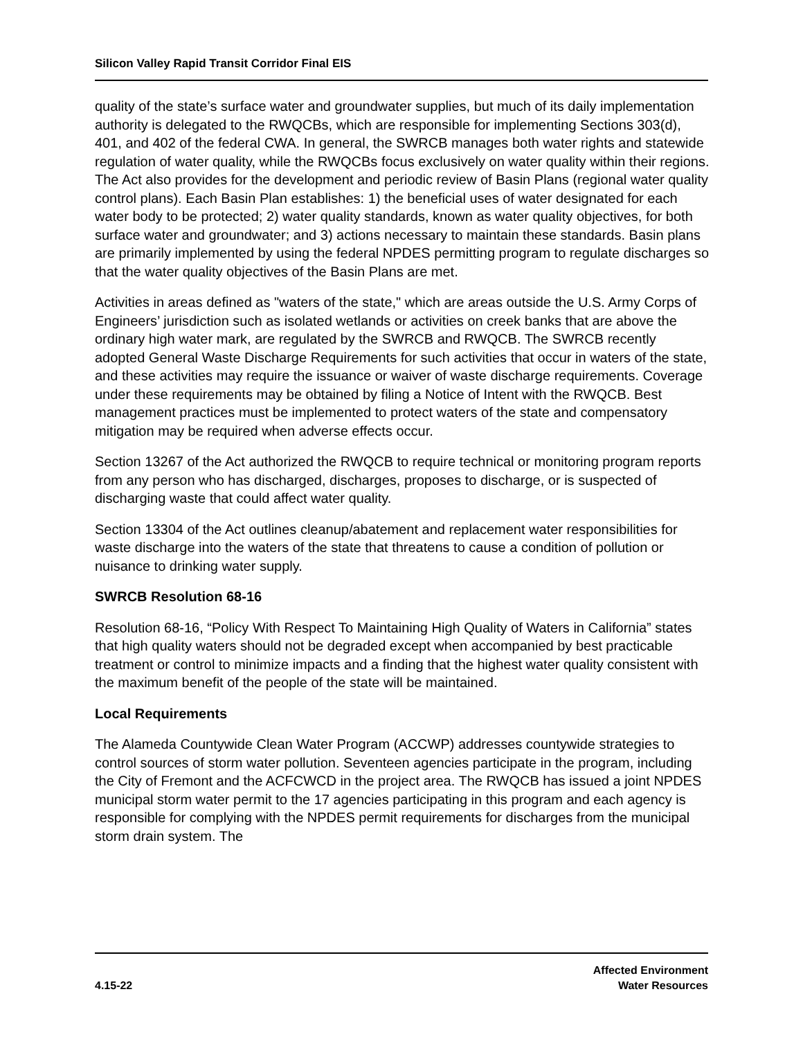Silicon Valley Rapid Transit Corridor Final EIS
quality of the state’s surface water and groundwater supplies, but much of its daily implementation authority is delegated to the RWQCBs, which are responsible for implementing Sections 303(d), 401, and 402 of the federal CWA. In general, the SWRCB manages both water rights and statewide regulation of water quality, while the RWQCBs focus exclusively on water quality within their regions. The Act also provides for the development and periodic review of Basin Plans (regional water quality control plans). Each Basin Plan establishes: 1) the beneficial uses of water designated for each water body to be protected; 2) water quality standards, known as water quality objectives, for both surface water and groundwater; and 3) actions necessary to maintain these standards. Basin plans are primarily implemented by using the federal NPDES permitting program to regulate discharges so that the water quality objectives of the Basin Plans are met.
Activities in areas defined as "waters of the state," which are areas outside the U.S. Army Corps of Engineers’ jurisdiction such as isolated wetlands or activities on creek banks that are above the ordinary high water mark, are regulated by the SWRCB and RWQCB. The SWRCB recently adopted General Waste Discharge Requirements for such activities that occur in waters of the state, and these activities may require the issuance or waiver of waste discharge requirements. Coverage under these requirements may be obtained by filing a Notice of Intent with the RWQCB. Best management practices must be implemented to protect waters of the state and compensatory mitigation may be required when adverse effects occur.
Section 13267 of the Act authorized the RWQCB to require technical or monitoring program reports from any person who has discharged, discharges, proposes to discharge, or is suspected of discharging waste that could affect water quality.
Section 13304 of the Act outlines cleanup/abatement and replacement water responsibilities for waste discharge into the waters of the state that threatens to cause a condition of pollution or nuisance to drinking water supply.
SWRCB Resolution 68-16
Resolution 68-16, “Policy With Respect To Maintaining High Quality of Waters in California” states that high quality waters should not be degraded except when accompanied by best practicable treatment or control to minimize impacts and a finding that the highest water quality consistent with the maximum benefit of the people of the state will be maintained.
Local Requirements
The Alameda Countywide Clean Water Program (ACCWP) addresses countywide strategies to control sources of storm water pollution. Seventeen agencies participate in the program, including the City of Fremont and the ACFCWCD in the project area. The RWQCB has issued a joint NPDES municipal storm water permit to the 17 agencies participating in this program and each agency is responsible for complying with the NPDES permit requirements for discharges from the municipal storm drain system. The
4.15-22
Affected Environment
Water Resources